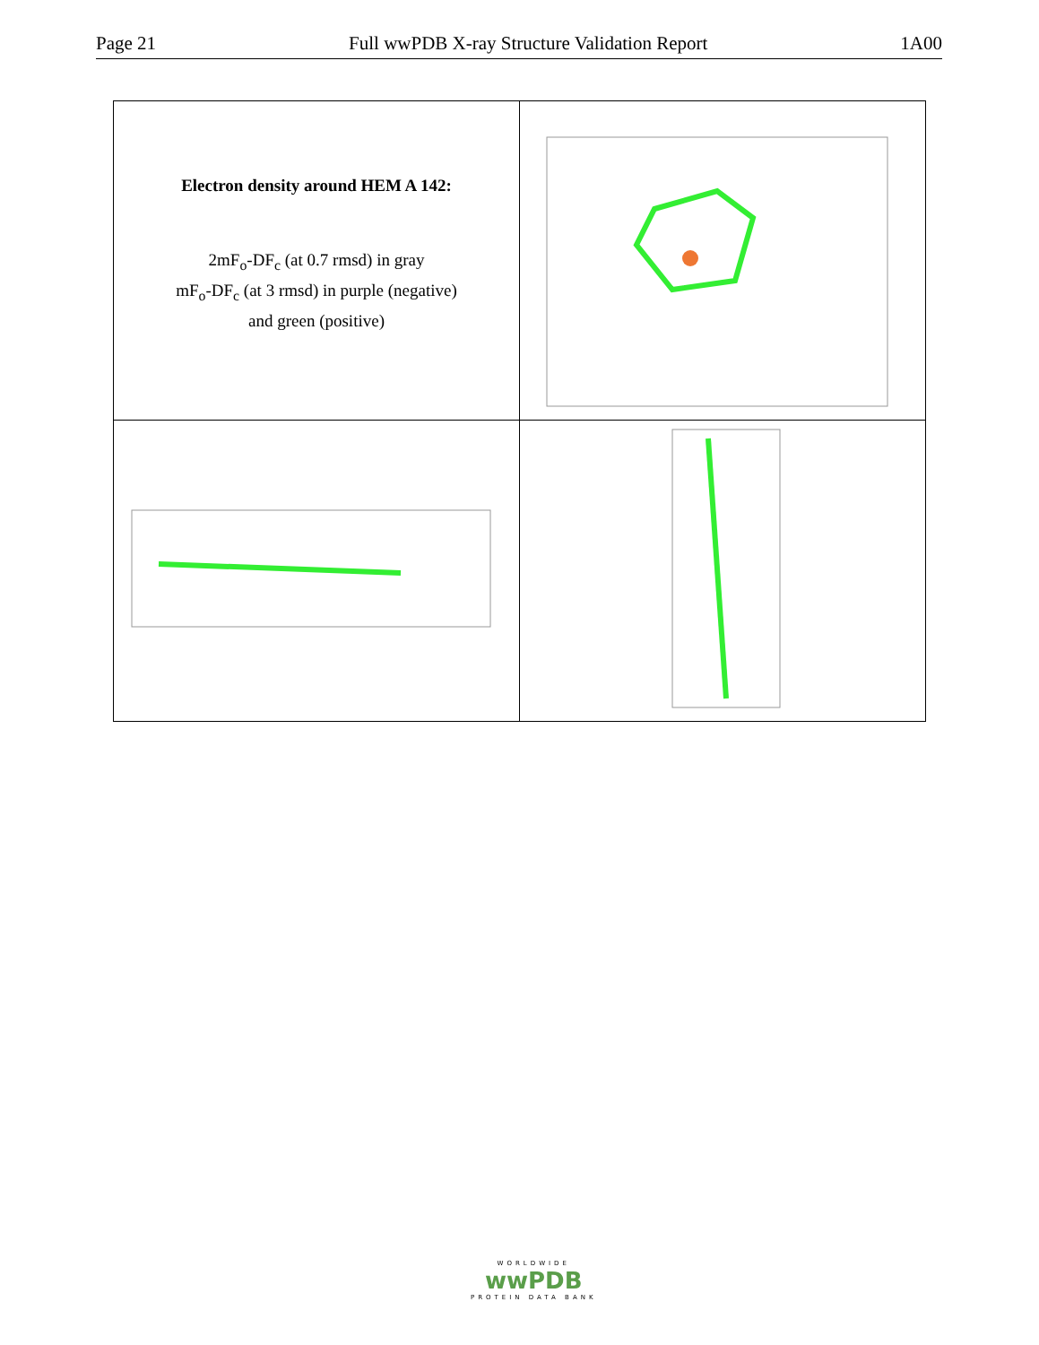Page 21 Full wwPDB X-ray Structure Validation Report 1A00
| Electron density around HEM A 142: 2mF<sub>o</sub>-DF<sub>c</sub> (at 0.7 rmsd) in gray mF<sub>o</sub>-DF<sub>c</sub> (at 3 rmsd) in purple (negative) and green (positive) | |
WORLDWIDE
wwPDB
PROTEIN DATA BANK